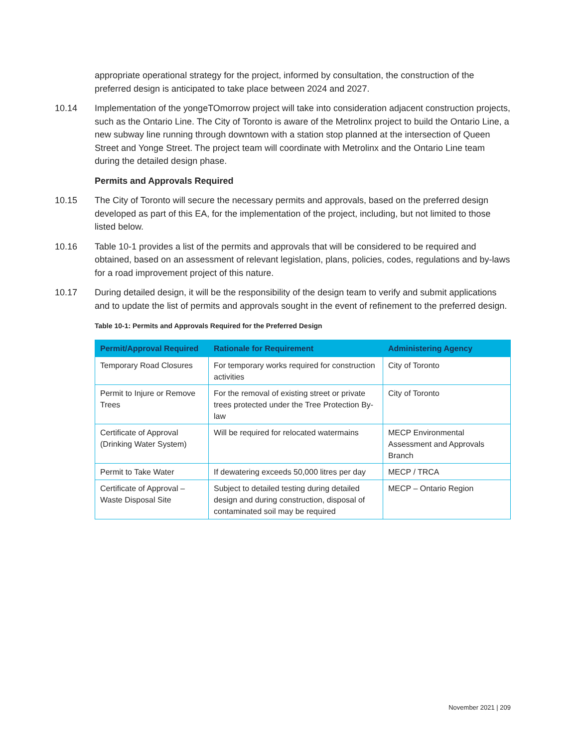appropriate operational strategy for the project, informed by consultation, the construction of the preferred design is anticipated to take place between 2024 and 2027.
10.14 Implementation of the yongeTOmorrow project will take into consideration adjacent construction projects, such as the Ontario Line. The City of Toronto is aware of the Metrolinx project to build the Ontario Line, a new subway line running through downtown with a station stop planned at the intersection of Queen Street and Yonge Street. The project team will coordinate with Metrolinx and the Ontario Line team during the detailed design phase.
Permits and Approvals Required
10.15 The City of Toronto will secure the necessary permits and approvals, based on the preferred design developed as part of this EA, for the implementation of the project, including, but not limited to those listed below.
10.16 Table 10-1 provides a list of the permits and approvals that will be considered to be required and obtained, based on an assessment of relevant legislation, plans, policies, codes, regulations and by-laws for a road improvement project of this nature.
10.17 During detailed design, it will be the responsibility of the design team to verify and submit applications and to update the list of permits and approvals sought in the event of refinement to the preferred design.
Table 10-1: Permits and Approvals Required for the Preferred Design
| Permit/Approval Required | Rationale for Requirement | Administering Agency |
| --- | --- | --- |
| Temporary Road Closures | For temporary works required for construction activities | City of Toronto |
| Permit to Injure or Remove Trees | For the removal of existing street or private trees protected under the Tree Protection By-law | City of Toronto |
| Certificate of Approval (Drinking Water System) | Will be required for relocated watermains | MECP Environmental Assessment and Approvals Branch |
| Permit to Take Water | If dewatering exceeds 50,000 litres per day | MECP / TRCA |
| Certificate of Approval – Waste Disposal Site | Subject to detailed testing during detailed design and during construction, disposal of contaminated soil may be required | MECP – Ontario Region |
November 2021 | 209